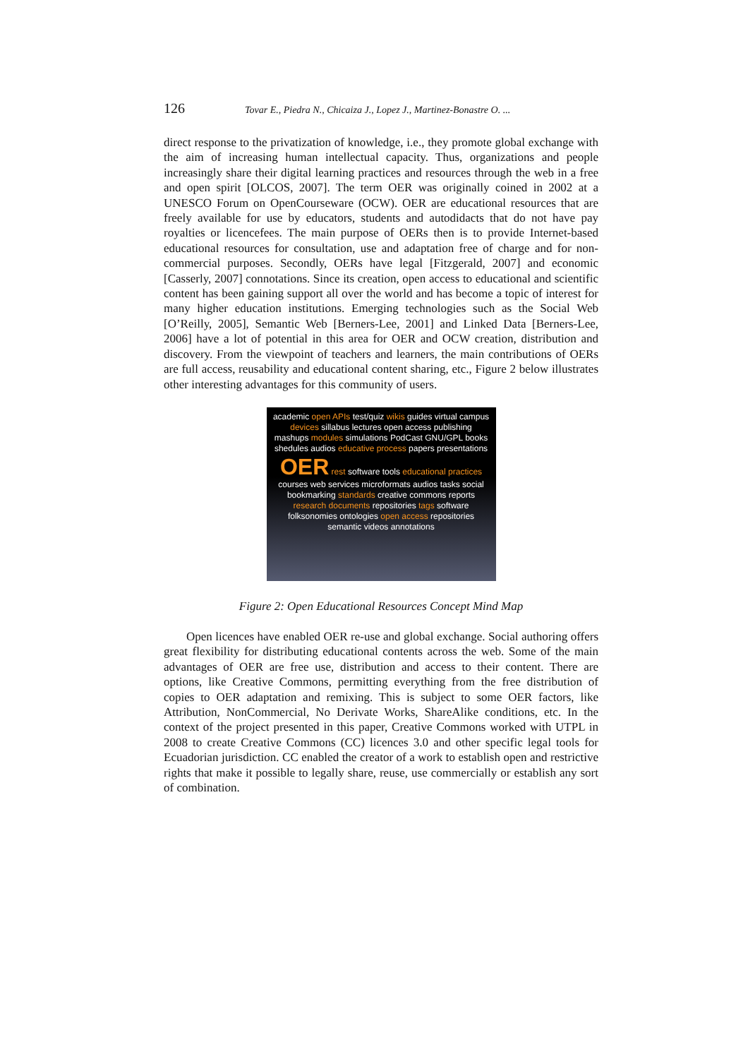126 Tovar E., Piedra N., Chicaiza J., Lopez J., Martinez-Bonastre O. ...
direct response to the privatization of knowledge, i.e., they promote global exchange with the aim of increasing human intellectual capacity. Thus, organizations and people increasingly share their digital learning practices and resources through the web in a free and open spirit [OLCOS, 2007]. The term OER was originally coined in 2002 at a UNESCO Forum on OpenCourseware (OCW). OER are educational resources that are freely available for use by educators, students and autodidacts that do not have pay royalties or licencefees. The main purpose of OERs then is to provide Internet-based educational resources for consultation, use and adaptation free of charge and for non-commercial purposes. Secondly, OERs have legal [Fitzgerald, 2007] and economic [Casserly, 2007] connotations. Since its creation, open access to educational and scientific content has been gaining support all over the world and has become a topic of interest for many higher education institutions. Emerging technologies such as the Social Web [O’Reilly, 2005], Semantic Web [Berners-Lee, 2001] and Linked Data [Berners-Lee, 2006] have a lot of potential in this area for OER and OCW creation, distribution and discovery. From the viewpoint of teachers and learners, the main contributions of OERs are full access, reusability and educational content sharing, etc., Figure 2 below illustrates other interesting advantages for this community of users.
academic open APIs test/quiz wikis guides virtual campus devices sillabus lectures open access publishing mashups modules simulations PodCast GNU/GPL books shedules audios educative process papers presentations OER rest software tools educational practices courses web services microformats audios tasks social bookmarking standards creative commons reports research documents repositories tags software folksonomies ontologies open access repositories semantic videos annotations
Figure 2: Open Educational Resources Concept Mind Map
Open licences have enabled OER re-use and global exchange. Social authoring offers great flexibility for distributing educational contents across the web. Some of the main advantages of OER are free use, distribution and access to their content. There are options, like Creative Commons, permitting everything from the free distribution of copies to OER adaptation and remixing. This is subject to some OER factors, like Attribution, NonCommercial, No Derivate Works, ShareAlike conditions, etc. In the context of the project presented in this paper, Creative Commons worked with UTPL in 2008 to create Creative Commons (CC) licences 3.0 and other specific legal tools for Ecuadorian jurisdiction. CC enabled the creator of a work to establish open and restrictive rights that make it possible to legally share, reuse, use commercially or establish any sort of combination.